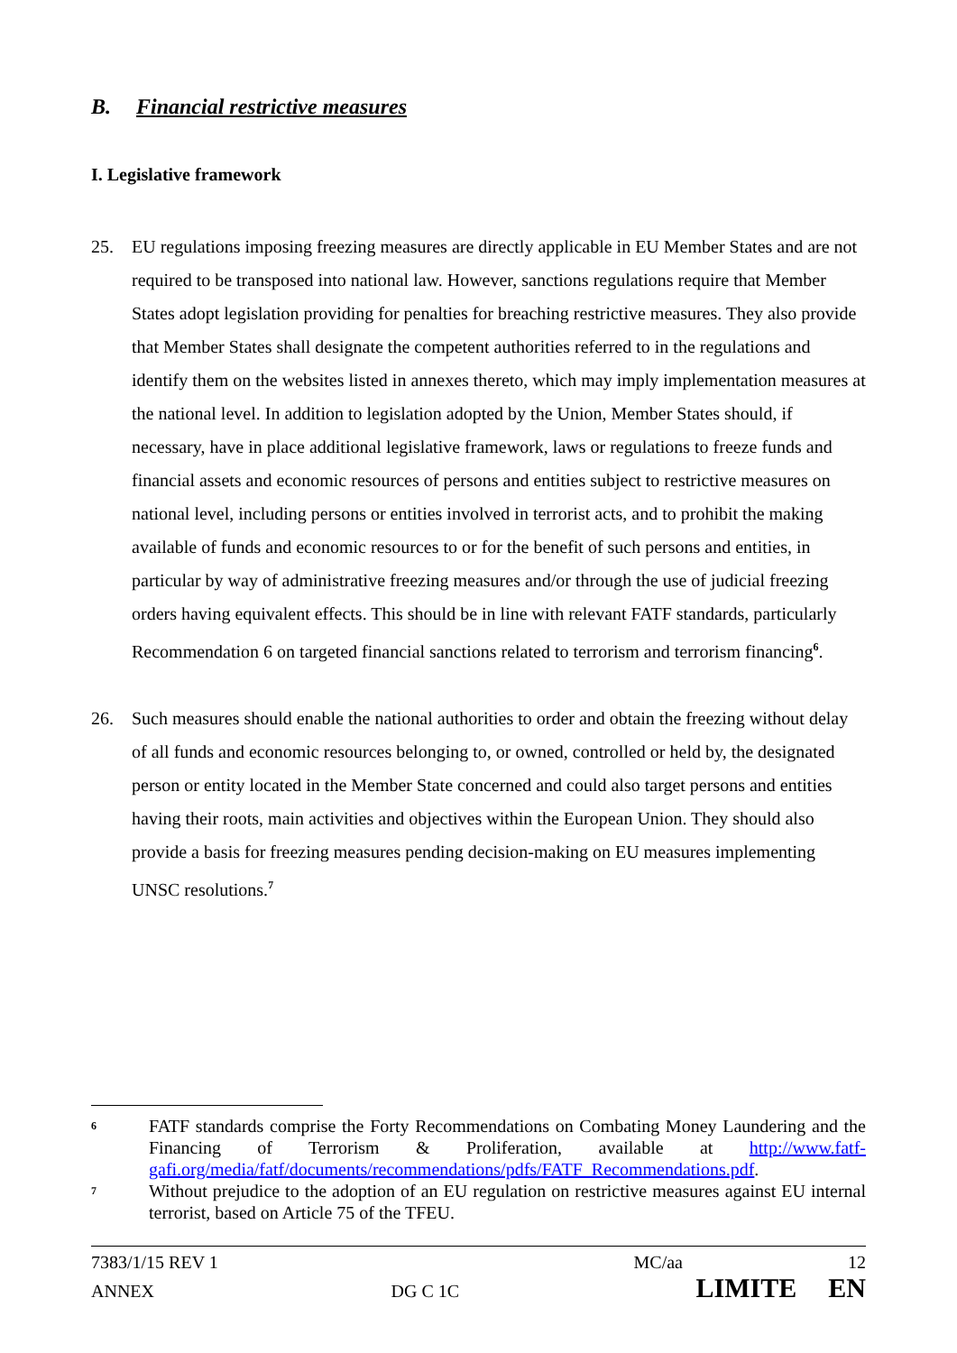B. Financial restrictive measures
I. Legislative framework
25. EU regulations imposing freezing measures are directly applicable in EU Member States and are not required to be transposed into national law. However, sanctions regulations require that Member States adopt legislation providing for penalties for breaching restrictive measures. They also provide that Member States shall designate the competent authorities referred to in the regulations and identify them on the websites listed in annexes thereto, which may imply implementation measures at the national level. In addition to legislation adopted by the Union, Member States should, if necessary, have in place additional legislative framework, laws or regulations to freeze funds and financial assets and economic resources of persons and entities subject to restrictive measures on national level, including persons or entities involved in terrorist acts, and to prohibit the making available of funds and economic resources to or for the benefit of such persons and entities, in particular by way of administrative freezing measures and/or through the use of judicial freezing orders having equivalent effects. This should be in line with relevant FATF standards, particularly Recommendation 6 on targeted financial sanctions related to terrorism and terrorism financing<sup>6</sup>.
26. Such measures should enable the national authorities to order and obtain the freezing without delay of all funds and economic resources belonging to, or owned, controlled or held by, the designated person or entity located in the Member State concerned and could also target persons and entities having their roots, main activities and objectives within the European Union. They should also provide a basis for freezing measures pending decision-making on EU measures implementing UNSC resolutions.<sup>7</sup>
6
FATF standards comprise the Forty Recommendations on Combating Money Laundering and the Financing of Terrorism & Proliferation, available at http://www.fatf-gafi.org/media/fatf/documents/recommendations/pdfs/FATF_Recommendations.pdf.
7
Without prejudice to the adoption of an EU regulation on restrictive measures against EU internal terrorist, based on Article 75 of the TFEU.
7383/1/15 REV 1 MC/aa 12
ANNEX DG C 1C LIMITE EN